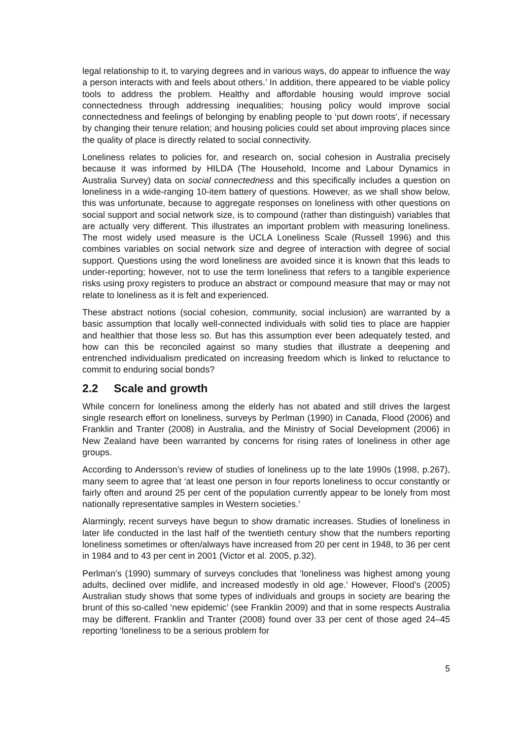legal relationship to it, to varying degrees and in various ways, do appear to influence the way a person interacts with and feels about others.’ In addition, there appeared to be viable policy tools to address the problem. Healthy and affordable housing would improve social connectedness through addressing inequalities; housing policy would improve social connectedness and feelings of belonging by enabling people to ‘put down roots’, if necessary by changing their tenure relation; and housing policies could set about improving places since the quality of place is directly related to social connectivity.
Loneliness relates to policies for, and research on, social cohesion in Australia precisely because it was informed by HILDA (The Household, Income and Labour Dynamics in Australia Survey) data on social connectedness and this specifically includes a question on loneliness in a wide-ranging 10-item battery of questions. However, as we shall show below, this was unfortunate, because to aggregate responses on loneliness with other questions on social support and social network size, is to compound (rather than distinguish) variables that are actually very different. This illustrates an important problem with measuring loneliness. The most widely used measure is the UCLA Loneliness Scale (Russell 1996) and this combines variables on social network size and degree of interaction with degree of social support. Questions using the word loneliness are avoided since it is known that this leads to under-reporting; however, not to use the term loneliness that refers to a tangible experience risks using proxy registers to produce an abstract or compound measure that may or may not relate to loneliness as it is felt and experienced.
These abstract notions (social cohesion, community, social inclusion) are warranted by a basic assumption that locally well-connected individuals with solid ties to place are happier and healthier that those less so. But has this assumption ever been adequately tested, and how can this be reconciled against so many studies that illustrate a deepening and entrenched individualism predicated on increasing freedom which is linked to reluctance to commit to enduring social bonds?
2.2 Scale and growth
While concern for loneliness among the elderly has not abated and still drives the largest single research effort on loneliness, surveys by Perlman (1990) in Canada, Flood (2006) and Franklin and Tranter (2008) in Australia, and the Ministry of Social Development (2006) in New Zealand have been warranted by concerns for rising rates of loneliness in other age groups.
According to Andersson’s review of studies of loneliness up to the late 1990s (1998, p.267), many seem to agree that ‘at least one person in four reports loneliness to occur constantly or fairly often and around 25 per cent of the population currently appear to be lonely from most nationally representative samples in Western societies.’
Alarmingly, recent surveys have begun to show dramatic increases. Studies of loneliness in later life conducted in the last half of the twentieth century show that the numbers reporting loneliness sometimes or often/always have increased from 20 per cent in 1948, to 36 per cent in 1984 and to 43 per cent in 2001 (Victor et al. 2005, p.32).
Perlman’s (1990) summary of surveys concludes that ‘loneliness was highest among young adults, declined over midlife, and increased modestly in old age.’ However, Flood’s (2005) Australian study shows that some types of individuals and groups in society are bearing the brunt of this so-called ‘new epidemic’ (see Franklin 2009) and that in some respects Australia may be different. Franklin and Tranter (2008) found over 33 per cent of those aged 24–45 reporting ‘loneliness to be a serious problem for
5